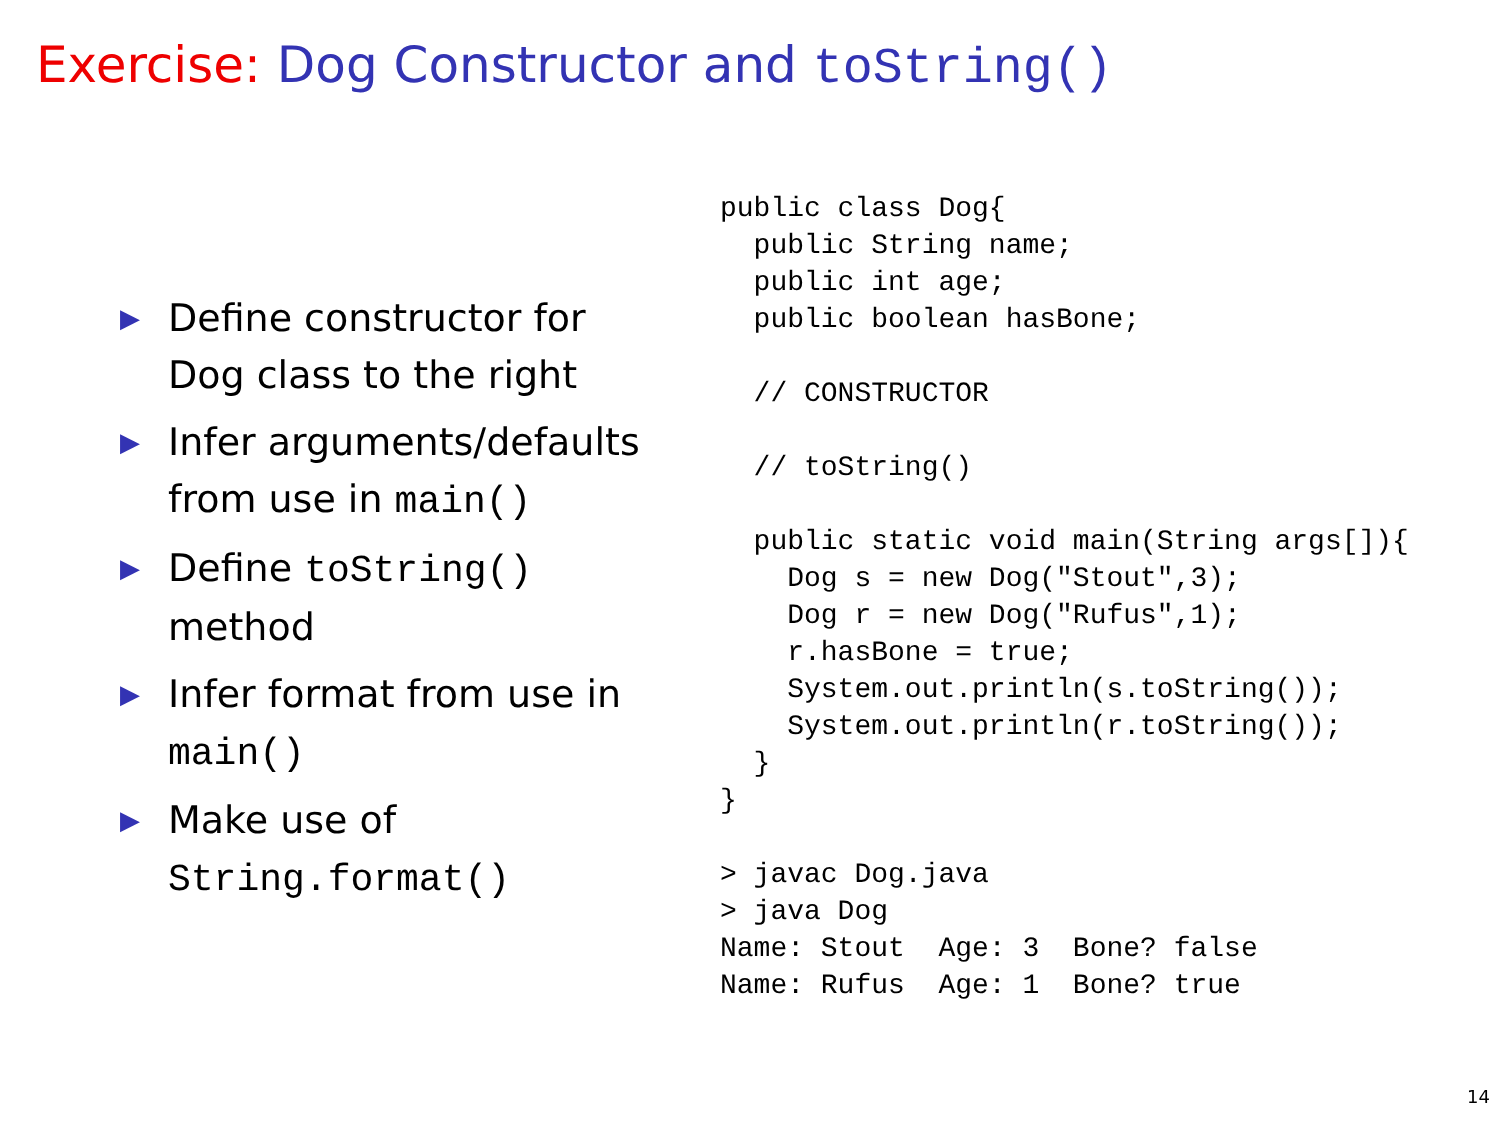Exercise: Dog Constructor and toString()
▶ Define constructor for Dog class to the right
▶ Infer arguments/defaults from use in main()
▶ Define toString() method
▶ Infer format from use in main()
▶ Make use of String.format()
public class Dog{
  public String name;
  public int age;
  public boolean hasBone;

  // CONSTRUCTOR

  // toString()

  public static void main(String args[]){
    Dog s = new Dog("Stout",3);
    Dog r = new Dog("Rufus",1);
    r.hasBone = true;
    System.out.println(s.toString());
    System.out.println(r.toString());
  }
}

> javac Dog.java
> java Dog
Name: Stout  Age: 3  Bone? false
Name: Rufus  Age: 1  Bone? true
14